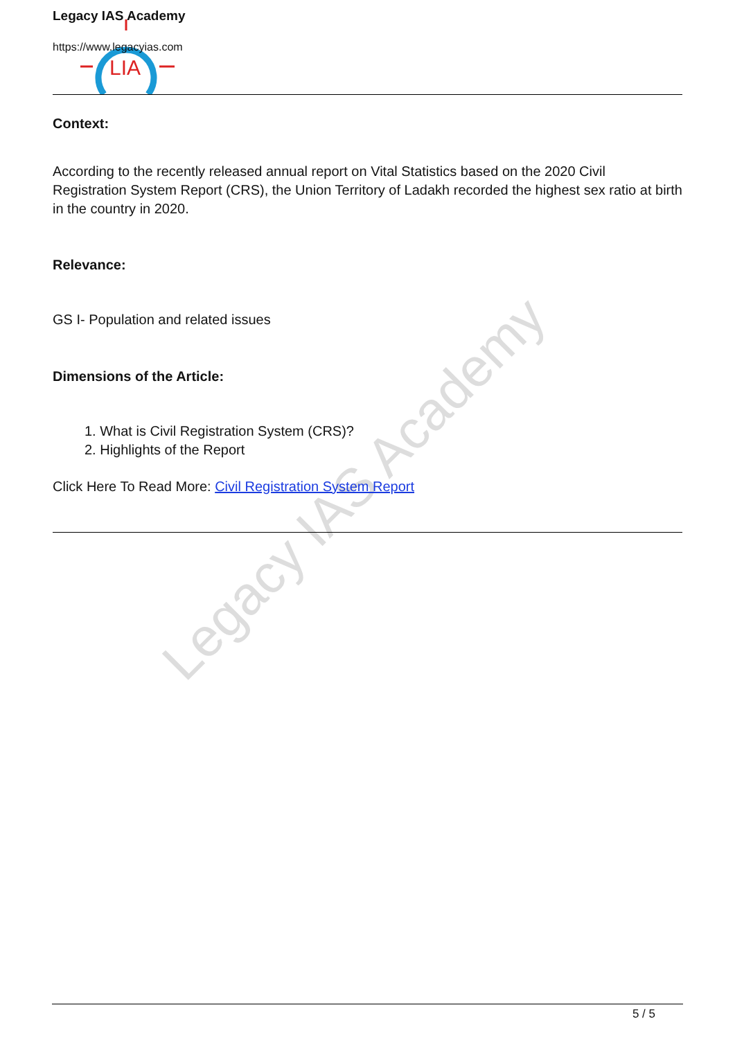Legacy IAS Academy
LIA
Legacy IAS Academy
https://www.legacyias.com
Context:
According to the recently released annual report on Vital Statistics based on the 2020 Civil Registration System Report (CRS), the Union Territory of Ladakh recorded the highest sex ratio at birth in the country in 2020.
Relevance:
GS I- Population and related issues
Dimensions of the Article:
1. What is Civil Registration System (CRS)?
2. Highlights of the Report
Click Here To Read More: Civil Registration System Report
5 / 5